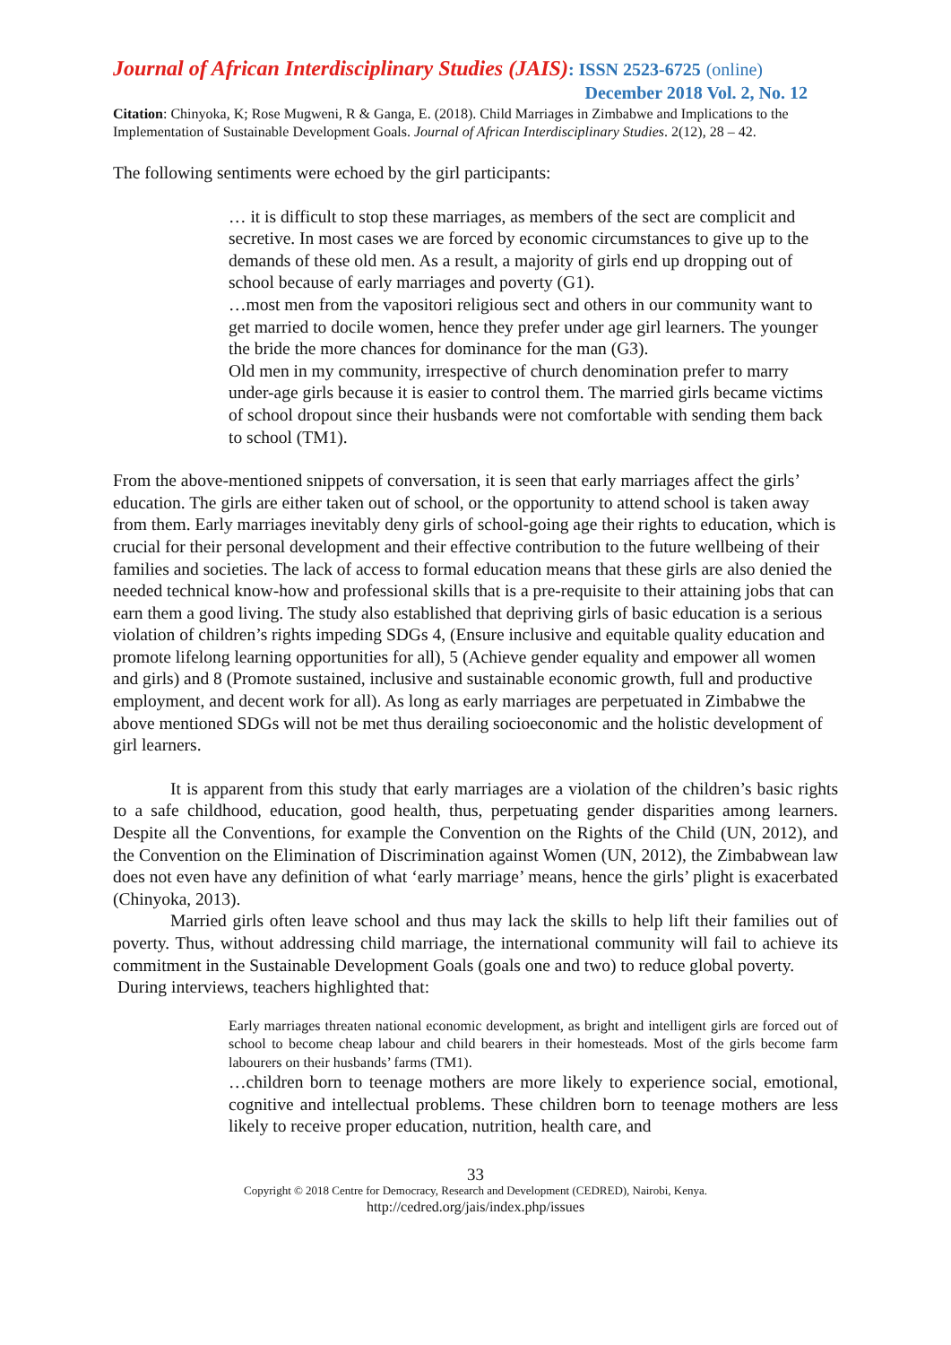Journal of African Interdisciplinary Studies (JAIS): ISSN 2523-6725 (online)
December 2018 Vol. 2, No. 12
Citation: Chinyoka, K; Rose Mugweni, R & Ganga, E. (2018). Child Marriages in Zimbabwe and Implications to the Implementation of Sustainable Development Goals. Journal of African Interdisciplinary Studies. 2(12), 28 – 42.
The following sentiments were echoed by the girl participants:
… it is difficult to stop these marriages, as members of the sect are complicit and secretive. In most cases we are forced by economic circumstances to give up to the demands of these old men. As a result, a majority of girls end up dropping out of school because of early marriages and poverty (G1).
…most men from the vapositori religious sect and others in our community want to get married to docile women, hence they prefer under age girl learners. The younger the bride the more chances for dominance for the man (G3).
Old men in my community, irrespective of church denomination prefer to marry under-age girls because it is easier to control them. The married girls became victims of school dropout since their husbands were not comfortable with sending them back to school (TM1).
From the above-mentioned snippets of conversation, it is seen that early marriages affect the girls’ education. The girls are either taken out of school, or the opportunity to attend school is taken away from them. Early marriages inevitably deny girls of school-going age their rights to education, which is crucial for their personal development and their effective contribution to the future wellbeing of their families and societies. The lack of access to formal education means that these girls are also denied the needed technical know-how and professional skills that is a pre-requisite to their attaining jobs that can earn them a good living. The study also established that depriving girls of basic education is a serious violation of children’s rights impeding SDGs 4, (Ensure inclusive and equitable quality education and promote lifelong learning opportunities for all), 5 (Achieve gender equality and empower all women and girls) and 8 (Promote sustained, inclusive and sustainable economic growth, full and productive employment, and decent work for all). As long as early marriages are perpetuated in Zimbabwe the above mentioned SDGs will not be met thus derailing socioeconomic and the holistic development of girl learners.
It is apparent from this study that early marriages are a violation of the children’s basic rights to a safe childhood, education, good health, thus, perpetuating gender disparities among learners. Despite all the Conventions, for example the Convention on the Rights of the Child (UN, 2012), and the Convention on the Elimination of Discrimination against Women (UN, 2012), the Zimbabwean law does not even have any definition of what ‘early marriage’ means, hence the girls’ plight is exacerbated (Chinyoka, 2013).
Married girls often leave school and thus may lack the skills to help lift their families out of poverty. Thus, without addressing child marriage, the international community will fail to achieve its commitment in the Sustainable Development Goals (goals one and two) to reduce global poverty.
During interviews, teachers highlighted that:
Early marriages threaten national economic development, as bright and intelligent girls are forced out of school to become cheap labour and child bearers in their homesteads. Most of the girls become farm labourers on their husbands’ farms (TM1).
…children born to teenage mothers are more likely to experience social, emotional, cognitive and intellectual problems. These children born to teenage mothers are less likely to receive proper education, nutrition, health care, and
33
Copyright © 2018 Centre for Democracy, Research and Development (CEDRED), Nairobi, Kenya.
http://cedred.org/jais/index.php/issues